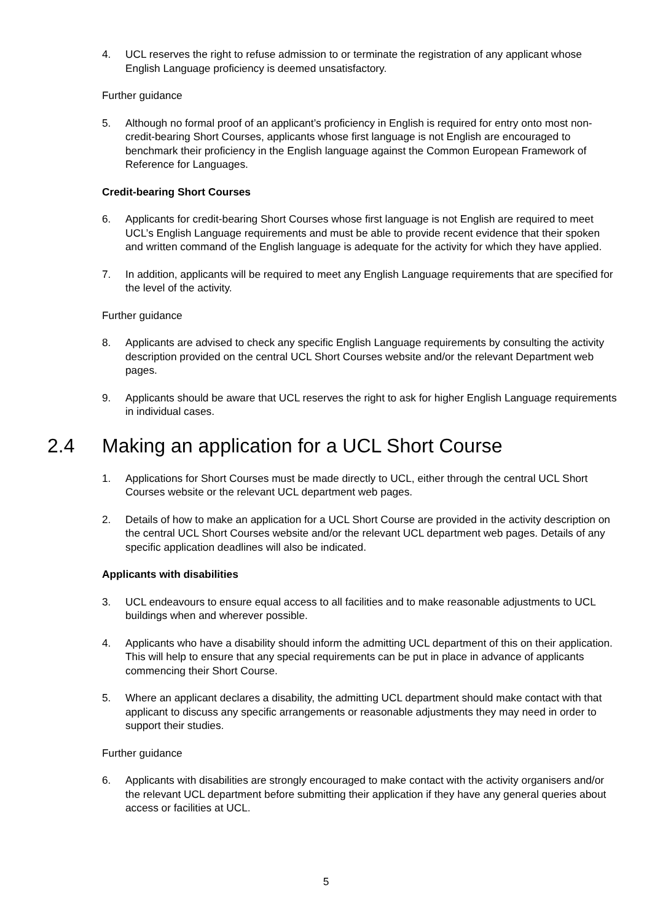4. UCL reserves the right to refuse admission to or terminate the registration of any applicant whose English Language proficiency is deemed unsatisfactory.
Further guidance
5. Although no formal proof of an applicant’s proficiency in English is required for entry onto most non-credit-bearing Short Courses, applicants whose first language is not English are encouraged to benchmark their proficiency in the English language against the Common European Framework of Reference for Languages.
Credit-bearing Short Courses
6. Applicants for credit-bearing Short Courses whose first language is not English are required to meet UCL’s English Language requirements and must be able to provide recent evidence that their spoken and written command of the English language is adequate for the activity for which they have applied.
7. In addition, applicants will be required to meet any English Language requirements that are specified for the level of the activity.
Further guidance
8. Applicants are advised to check any specific English Language requirements by consulting the activity description provided on the central UCL Short Courses website and/or the relevant Department web pages.
9. Applicants should be aware that UCL reserves the right to ask for higher English Language requirements in individual cases.
2.4 Making an application for a UCL Short Course
1. Applications for Short Courses must be made directly to UCL, either through the central UCL Short Courses website or the relevant UCL department web pages.
2. Details of how to make an application for a UCL Short Course are provided in the activity description on the central UCL Short Courses website and/or the relevant UCL department web pages. Details of any specific application deadlines will also be indicated.
Applicants with disabilities
3. UCL endeavours to ensure equal access to all facilities and to make reasonable adjustments to UCL buildings when and wherever possible.
4. Applicants who have a disability should inform the admitting UCL department of this on their application. This will help to ensure that any special requirements can be put in place in advance of applicants commencing their Short Course.
5. Where an applicant declares a disability, the admitting UCL department should make contact with that applicant to discuss any specific arrangements or reasonable adjustments they may need in order to support their studies.
Further guidance
6. Applicants with disabilities are strongly encouraged to make contact with the activity organisers and/or the relevant UCL department before submitting their application if they have any general queries about access or facilities at UCL.
5